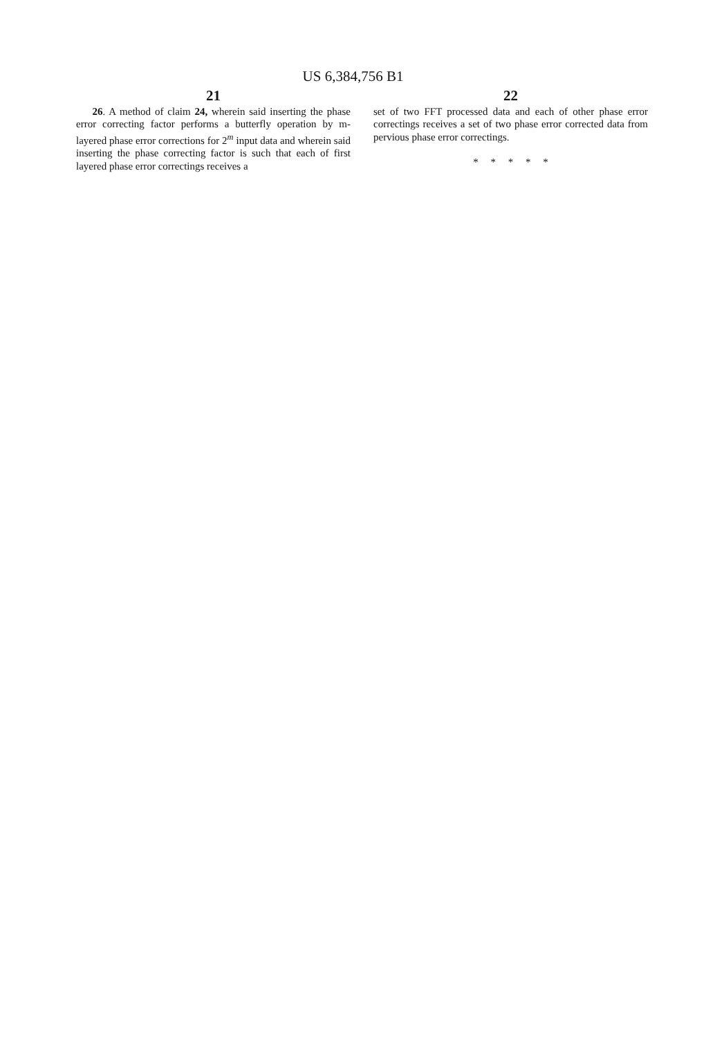US 6,384,756 B1
21
26. A method of claim 24, wherein said inserting the phase error correcting factor performs a butterfly operation by m-layered phase error corrections for 2<sup>m</sup> input data and wherein said inserting the phase correcting factor is such that each of first layered phase error correctings receives a
22
set of two FFT processed data and each of other phase error correctings receives a set of two phase error corrected data from pervious phase error correctings.
* * * * *